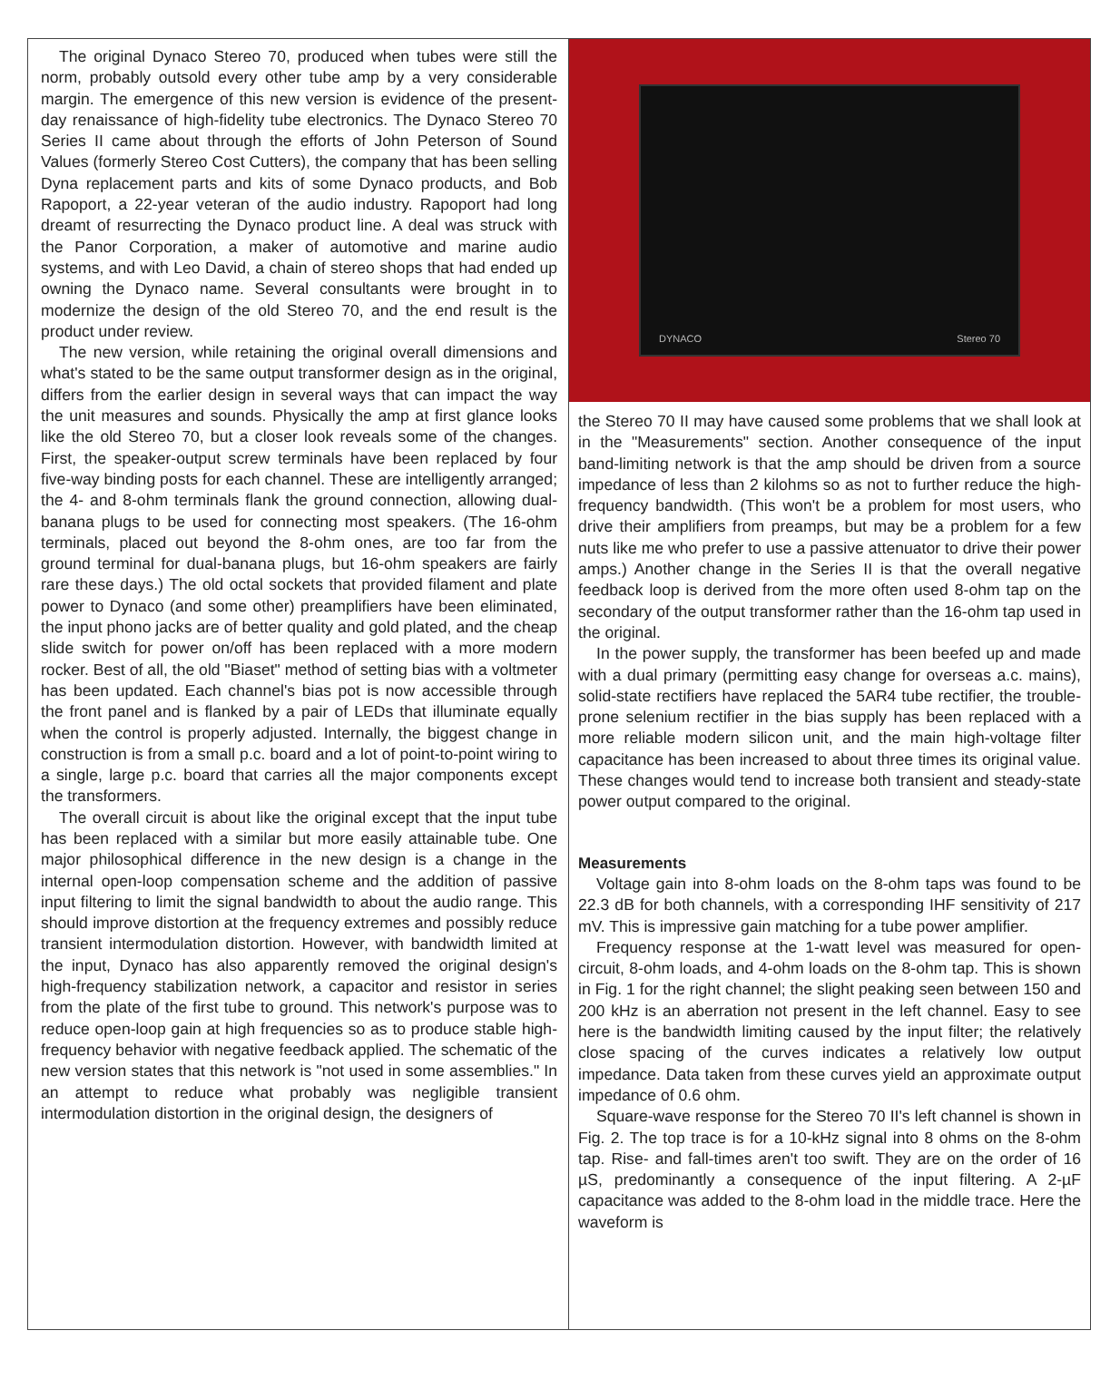The original Dynaco Stereo 70, produced when tubes were still the norm, probably outsold every other tube amp by a very considerable margin. The emergence of this new version is evidence of the present-day renaissance of high-fidelity tube electronics. The Dynaco Stereo 70 Series II came about through the efforts of John Peterson of Sound Values (formerly Stereo Cost Cutters), the company that has been selling Dyna replacement parts and kits of some Dynaco products, and Bob Rapoport, a 22-year veteran of the audio industry. Rapoport had long dreamt of resurrecting the Dynaco product line. A deal was struck with the Panor Corporation, a maker of automotive and marine audio systems, and with Leo David, a chain of stereo shops that had ended up owning the Dynaco name. Several consultants were brought in to modernize the design of the old Stereo 70, and the end result is the product under review.
The new version, while retaining the original overall dimensions and what's stated to be the same output transformer design as in the original, differs from the earlier design in several ways that can impact the way the unit measures and sounds. Physically the amp at first glance looks like the old Stereo 70, but a closer look reveals some of the changes. First, the speaker-output screw terminals have been replaced by four five-way binding posts for each channel. These are intelligently arranged; the 4- and 8-ohm terminals flank the ground connection, allowing dual-banana plugs to be used for connecting most speakers. (The 16-ohm terminals, placed out beyond the 8-ohm ones, are too far from the ground terminal for dual-banana plugs, but 16-ohm speakers are fairly rare these days.) The old octal sockets that provided filament and plate power to Dynaco (and some other) preamplifiers have been eliminated, the input phono jacks are of better quality and gold plated, and the cheap slide switch for power on/off has been replaced with a more modern rocker. Best of all, the old "Biaset" method of setting bias with a voltmeter has been updated. Each channel's bias pot is now accessible through the front panel and is flanked by a pair of LEDs that illuminate equally when the control is properly adjusted. Internally, the biggest change in construction is from a small p.c. board and a lot of point-to-point wiring to a single, large p.c. board that carries all the major components except the transformers.
The overall circuit is about like the original except that the input tube has been replaced with a similar but more easily attainable tube. One major philosophical difference in the new design is a change in the internal open-loop compensation scheme and the addition of passive input filtering to limit the signal bandwidth to about the audio range. This should improve distortion at the frequency extremes and possibly reduce transient intermodulation distortion. However, with bandwidth limited at the input, Dynaco has also apparently removed the original design's high-frequency stabilization network, a capacitor and resistor in series from the plate of the first tube to ground. This network's purpose was to reduce open-loop gain at high frequencies so as to produce stable high-frequency behavior with negative feedback applied. The schematic of the new version states that this network is "not used in some assemblies." In an attempt to reduce what probably was negligible transient intermodulation distortion in the original design, the designers of
DYNACO Stereo 70
the Stereo 70 II may have caused some problems that we shall look at in the "Measurements" section. Another consequence of the input band-limiting network is that the amp should be driven from a source impedance of less than 2 kilohms so as not to further reduce the high-frequency bandwidth. (This won't be a problem for most users, who drive their amplifiers from preamps, but may be a problem for a few nuts like me who prefer to use a passive attenuator to drive their power amps.) Another change in the Series II is that the overall negative feedback loop is derived from the more often used 8-ohm tap on the secondary of the output transformer rather than the 16-ohm tap used in the original.
In the power supply, the transformer has been beefed up and made with a dual primary (permitting easy change for overseas a.c. mains), solid-state rectifiers have replaced the 5AR4 tube rectifier, the trouble-prone selenium rectifier in the bias supply has been replaced with a more reliable modern silicon unit, and the main high-voltage filter capacitance has been increased to about three times its original value. These changes would tend to increase both transient and steady-state power output compared to the original.
Measurements
Voltage gain into 8-ohm loads on the 8-ohm taps was found to be 22.3 dB for both channels, with a corresponding IHF sensitivity of 217 mV. This is impressive gain matching for a tube power amplifier.
Frequency response at the 1-watt level was measured for open-circuit, 8-ohm loads, and 4-ohm loads on the 8-ohm tap. This is shown in Fig. 1 for the right channel; the slight peaking seen between 150 and 200 kHz is an aberration not present in the left channel. Easy to see here is the bandwidth limiting caused by the input filter; the relatively close spacing of the curves indicates a relatively low output impedance. Data taken from these curves yield an approximate output impedance of 0.6 ohm.
Square-wave response for the Stereo 70 II's left channel is shown in Fig. 2. The top trace is for a 10-kHz signal into 8 ohms on the 8-ohm tap. Rise- and fall-times aren't too swift. They are on the order of 16 µS, predominantly a consequence of the input filtering. A 2-µF capacitance was added to the 8-ohm load in the middle trace. Here the waveform is